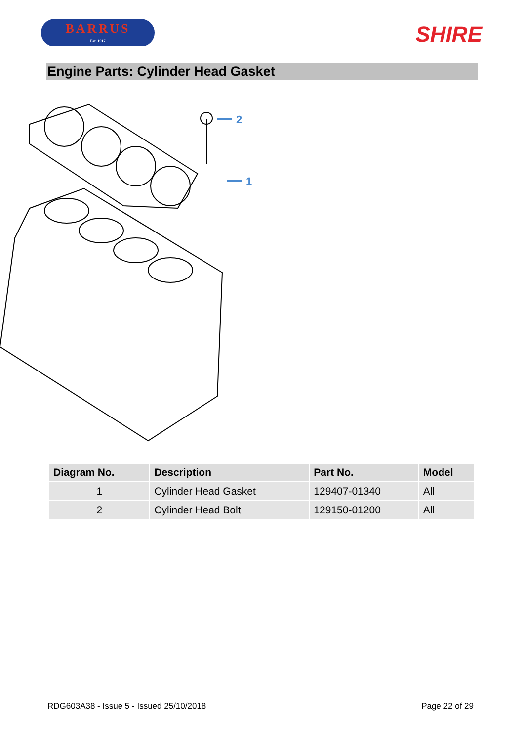BARRUS
Est. 1917
SHIRE
Engine Parts: Cylinder Head Gasket
2
1
| Diagram No. | Description | Part No. | Model |
| --- | --- | --- | --- |
| 1 | Cylinder Head Gasket | 129407-01340 | All |
| 2 | Cylinder Head Bolt | 129150-01200 | All |
RDG603A38 - Issue 5 - Issued 25/10/2018 Page 22 of 29